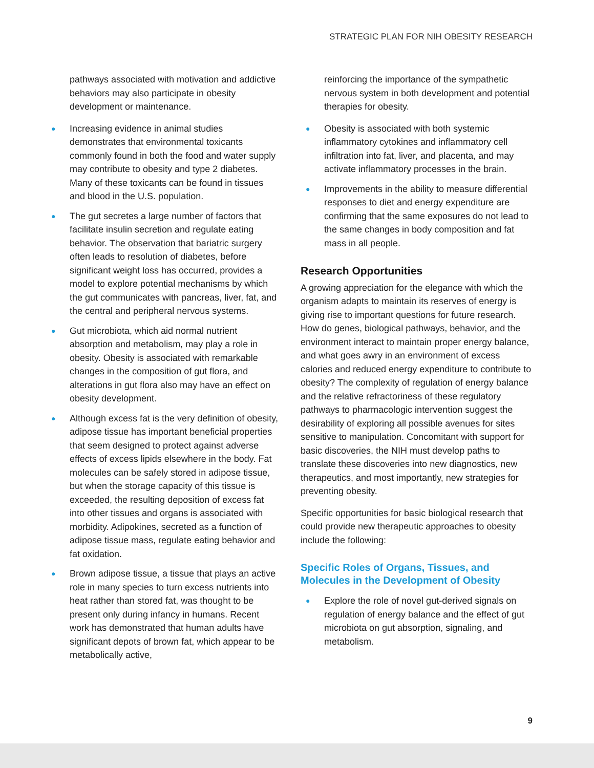STRATEGIC PLAN FOR NIH OBESITY RESEARCH
pathways associated with motivation and addictive behaviors may also participate in obesity development or maintenance.
● Increasing evidence in animal studies demonstrates that environmental toxicants commonly found in both the food and water supply may contribute to obesity and type 2 diabetes. Many of these toxicants can be found in tissues and blood in the U.S. population.
● The gut secretes a large number of factors that facilitate insulin secretion and regulate eating behavior. The observation that bariatric surgery often leads to resolution of diabetes, before significant weight loss has occurred, provides a model to explore potential mechanisms by which the gut communicates with pancreas, liver, fat, and the central and peripheral nervous systems.
● Gut microbiota, which aid normal nutrient absorption and metabolism, may play a role in obesity. Obesity is associated with remarkable changes in the composition of gut flora, and alterations in gut flora also may have an effect on obesity development.
● Although excess fat is the very definition of obesity, adipose tissue has important beneficial properties that seem designed to protect against adverse effects of excess lipids elsewhere in the body. Fat molecules can be safely stored in adipose tissue, but when the storage capacity of this tissue is exceeded, the resulting deposition of excess fat into other tissues and organs is associated with morbidity. Adipokines, secreted as a function of adipose tissue mass, regulate eating behavior and fat oxidation.
● Brown adipose tissue, a tissue that plays an active role in many species to turn excess nutrients into heat rather than stored fat, was thought to be present only during infancy in humans. Recent work has demonstrated that human adults have significant depots of brown fat, which appear to be metabolically active,
reinforcing the importance of the sympathetic nervous system in both development and potential therapies for obesity.
● Obesity is associated with both systemic inflammatory cytokines and inflammatory cell infiltration into fat, liver, and placenta, and may activate inflammatory processes in the brain.
● Improvements in the ability to measure differential responses to diet and energy expenditure are confirming that the same exposures do not lead to the same changes in body composition and fat mass in all people.
Research Opportunities
A growing appreciation for the elegance with which the organism adapts to maintain its reserves of energy is giving rise to important questions for future research. How do genes, biological pathways, behavior, and the environment interact to maintain proper energy balance, and what goes awry in an environment of excess calories and reduced energy expenditure to contribute to obesity? The complexity of regulation of energy balance and the relative refractoriness of these regulatory pathways to pharmacologic intervention suggest the desirability of exploring all possible avenues for sites sensitive to manipulation. Concomitant with support for basic discoveries, the NIH must develop paths to translate these discoveries into new diagnostics, new therapeutics, and most importantly, new strategies for preventing obesity.
Specific opportunities for basic biological research that could provide new therapeutic approaches to obesity include the following:
Specific Roles of Organs, Tissues, and Molecules in the Development of Obesity
● Explore the role of novel gut-derived signals on regulation of energy balance and the effect of gut microbiota on gut absorption, signaling, and metabolism.
9